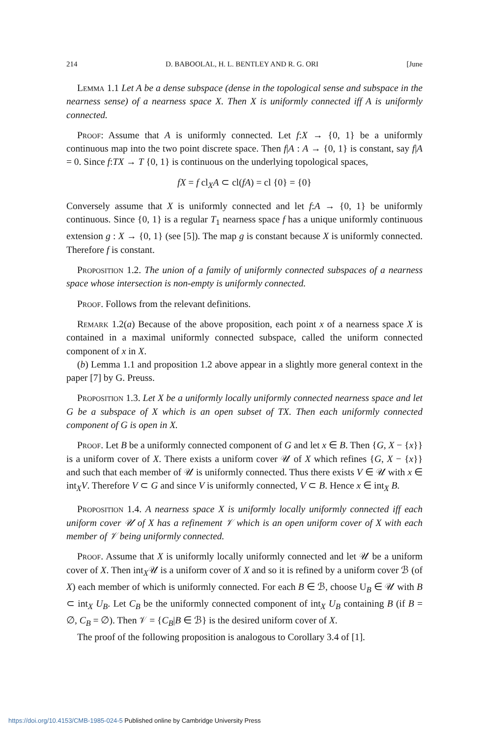214 D. BABOOLAL, H. L. BENTLEY AND R. G. ORI [June
Lemma 1.1 Let A be a dense subspace (dense in the topological sense and subspace in the nearness sense) of a nearness space X. Then X is uniformly connected iff A is uniformly connected.
Proof: Assume that A is uniformly connected. Let f:X → {0, 1} be a uniformly continuous map into the two point discrete space. Then f|A : A → {0, 1} is constant, say f|A = 0. Since f:TX → T {0, 1} is continuous on the underlying topological spaces,
fX = f cl<sub>X</sub>A ⊂ cl(fA) = cl {0} = {0}
Conversely assume that X is uniformly connected and let f:A → {0, 1} be uniformly continuous. Since {0, 1} is a regular T<sub>1</sub> nearness space f has a unique uniformly continuous extension g : X → {0, 1} (see [5]). The map g is constant because X is uniformly connected. Therefore f is constant.
Proposition 1.2. The union of a family of uniformly connected subspaces of a nearness space whose intersection is non-empty is uniformly connected.
Proof. Follows from the relevant definitions.
Remark 1.2(a) Because of the above proposition, each point x of a nearness space X is contained in a maximal uniformly connected subspace, called the uniform connected component of x in X.
(b) Lemma 1.1 and proposition 1.2 above appear in a slightly more general context in the paper [7] by G. Preuss.
Proposition 1.3. Let X be a uniformly locally uniformly connected nearness space and let G be a subspace of X which is an open subset of TX. Then each uniformly connected component of G is open in X.
Proof. Let B be a uniformly connected component of G and let x ∈ B. Then {G, X − {x}} is a uniform cover of X. There exists a uniform cover 𝒰 of X which refines {G, X − {x}} and such that each member of 𝒰 is uniformly connected. Thus there exists V ∈ 𝒰 with x ∈ int<sub>X</sub>V. Therefore V ⊂ G and since V is uniformly connected, V ⊂ B. Hence x ∈ int<sub>X</sub> B.
Proposition 1.4. A nearness space X is uniformly locally uniformly connected iff each uniform cover 𝒰 of X has a refinement 𝒱 which is an open uniform cover of X with each member of 𝒱 being uniformly connected.
Proof. Assume that X is uniformly locally uniformly connected and let 𝒰 be a uniform cover of X. Then int<sub>X</sub>𝒰 is a uniform cover of X and so it is refined by a uniform cover ℬ (of X) each member of which is uniformly connected. For each B ∈ ℬ, choose U<sub>B</sub> ∈ 𝒰 with B ⊂ int<sub>X</sub> U<sub>B</sub>. Let C<sub>B</sub> be the uniformly connected component of int<sub>X</sub> U<sub>B</sub> containing B (if B = ∅, C<sub>B</sub> = ∅). Then 𝒱 = {C<sub>B</sub>|B ∈ ℬ} is the desired uniform cover of X.
The proof of the following proposition is analogous to Corollary 3.4 of [1].
https://doi.org/10.4153/CMB-1985-024-5 Published online by Cambridge University Press